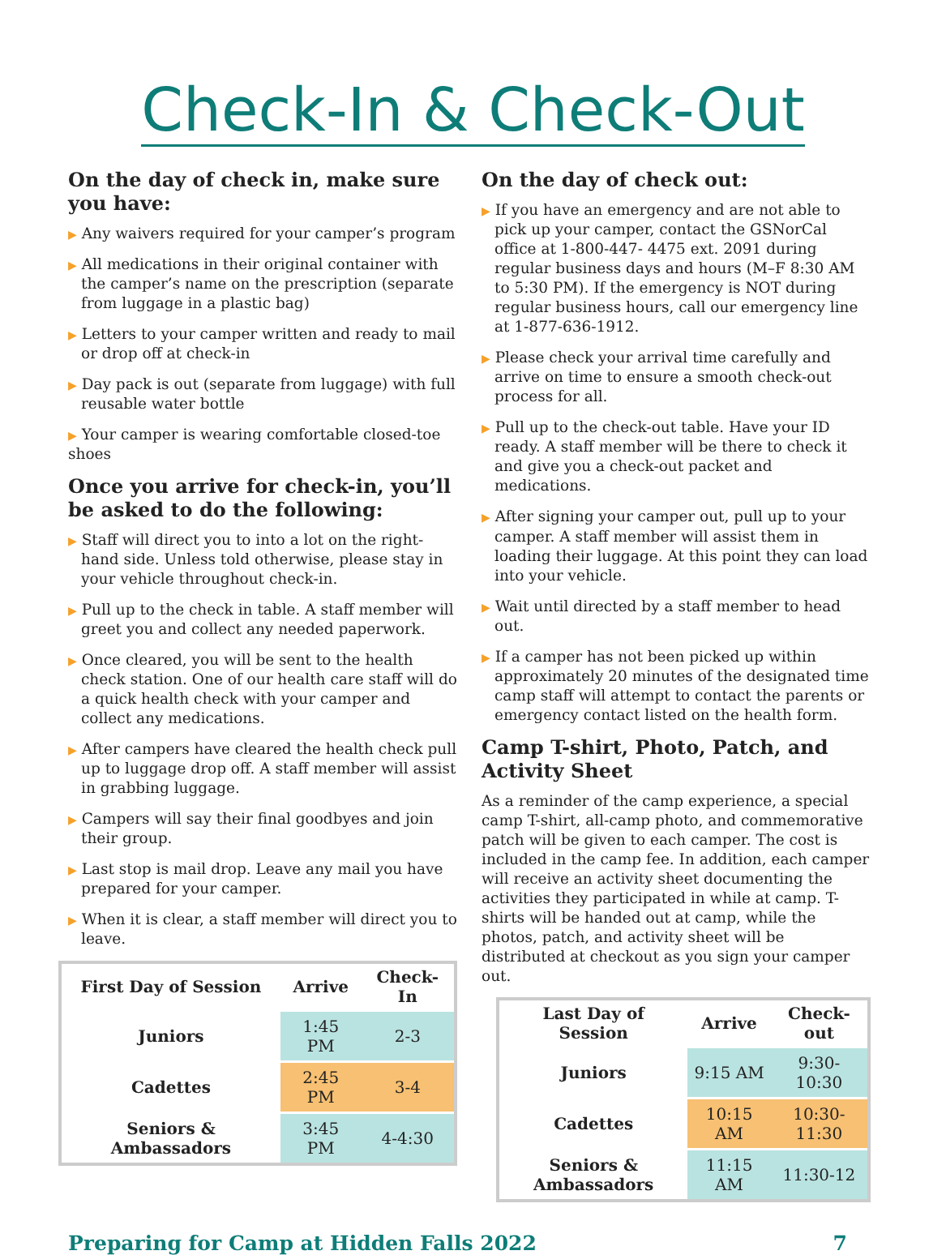Check-In & Check-Out
On the day of check in, make sure you have:
▶ Any waivers required for your camper’s program
▶ All medications in their original container with the camper’s name on the prescription (separate from luggage in a plastic bag)
▶ Letters to your camper written and ready to mail or drop off at check-in
▶ Day pack is out (separate from luggage) with full reusable water bottle
▶ Your camper is wearing comfortable closed-toe shoes
Once you arrive for check-in, you’ll be asked to do the following:
▶ Staff will direct you to into a lot on the right-hand side. Unless told otherwise, please stay in your vehicle throughout check-in.
▶ Pull up to the check in table. A staff member will greet you and collect any needed paperwork.
▶ Once cleared, you will be sent to the health check station. One of our health care staff will do a quick health check with your camper and collect any medications.
▶ After campers have cleared the health check pull up to luggage drop off. A staff member will assist in grabbing luggage.
▶ Campers will say their final goodbyes and join their group.
▶ Last stop is mail drop. Leave any mail you have prepared for your camper.
▶ When it is clear, a staff member will direct you to leave.
| First Day of Session | Arrive | Check-In |
| --- | --- | --- |
| Juniors | 1:45 PM | 2-3 |
| Cadettes | 2:45 PM | 3-4 |
| Seniors & Ambassadors | 3:45 PM | 4-4:30 |
On the day of check out:
▶ If you have an emergency and are not able to pick up your camper, contact the GSNorCal office at 1-800-447- 4475 ext. 2091 during regular business days and hours (M–F 8:30 AM to 5:30 PM). If the emergency is NOT during regular business hours, call our emergency line at 1-877-636-1912.
▶ Please check your arrival time carefully and arrive on time to ensure a smooth check-out process for all.
▶ Pull up to the check-out table. Have your ID ready. A staff member will be there to check it and give you a check-out packet and medications.
▶ After signing your camper out, pull up to your camper. A staff member will assist them in loading their luggage. At this point they can load into your vehicle.
▶ Wait until directed by a staff member to head out.
▶ If a camper has not been picked up within approximately 20 minutes of the designated time camp staff will attempt to contact the parents or emergency contact listed on the health form.
Camp T-shirt, Photo, Patch, and Activity Sheet
As a reminder of the camp experience, a special camp T-shirt, all-camp photo, and commemorative patch will be given to each camper. The cost is included in the camp fee. In addition, each camper will receive an activity sheet documenting the activities they participated in while at camp. T-shirts will be handed out at camp, while the photos, patch, and activity sheet will be distributed at checkout as you sign your camper out.
| Last Day of Session | Arrive | Check-out |
| --- | --- | --- |
| Juniors | 9:15 AM | 9:30-10:30 |
| Cadettes | 10:15 AM | 10:30-11:30 |
| Seniors & Ambassadors | 11:15 AM | 11:30-12 |
Preparing for Camp at Hidden Falls 2022 7